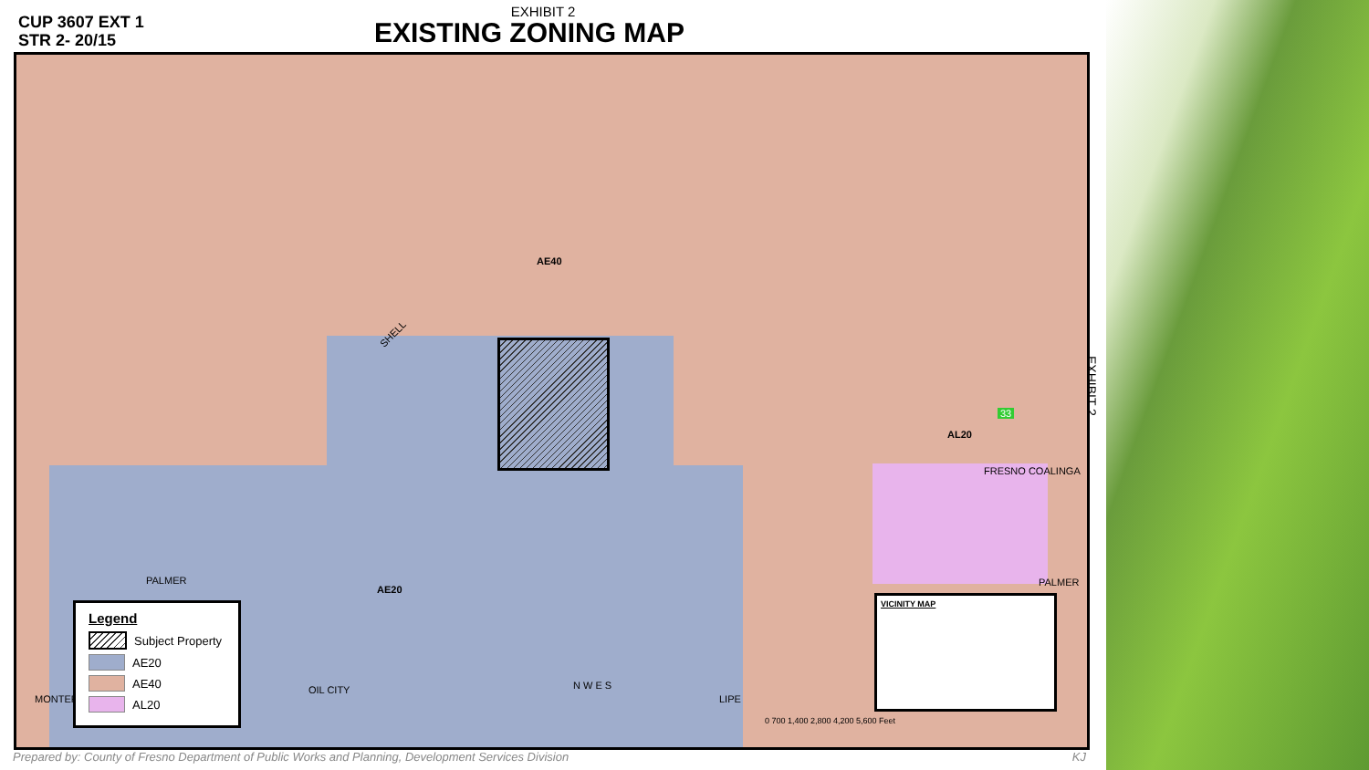CUP 3607 EXT 1
STR 2- 20/15
EXHIBIT 2
EXISTING ZONING MAP
AE40
SHELL
AL20
PALMER
AE20
PALMER
MONTEREY
OIL CITY
LIPE
FRESNO COALINGA
33
N W E S
VICINITY MAP
0 700 1,400 2,800 4,200 5,600 Feet
Legend
Subject Property
AE20
AE40
AL20
EXHIBIT 2
Prepared by: County of Fresno Department of Public Works and Planning, Development Services Division KJ